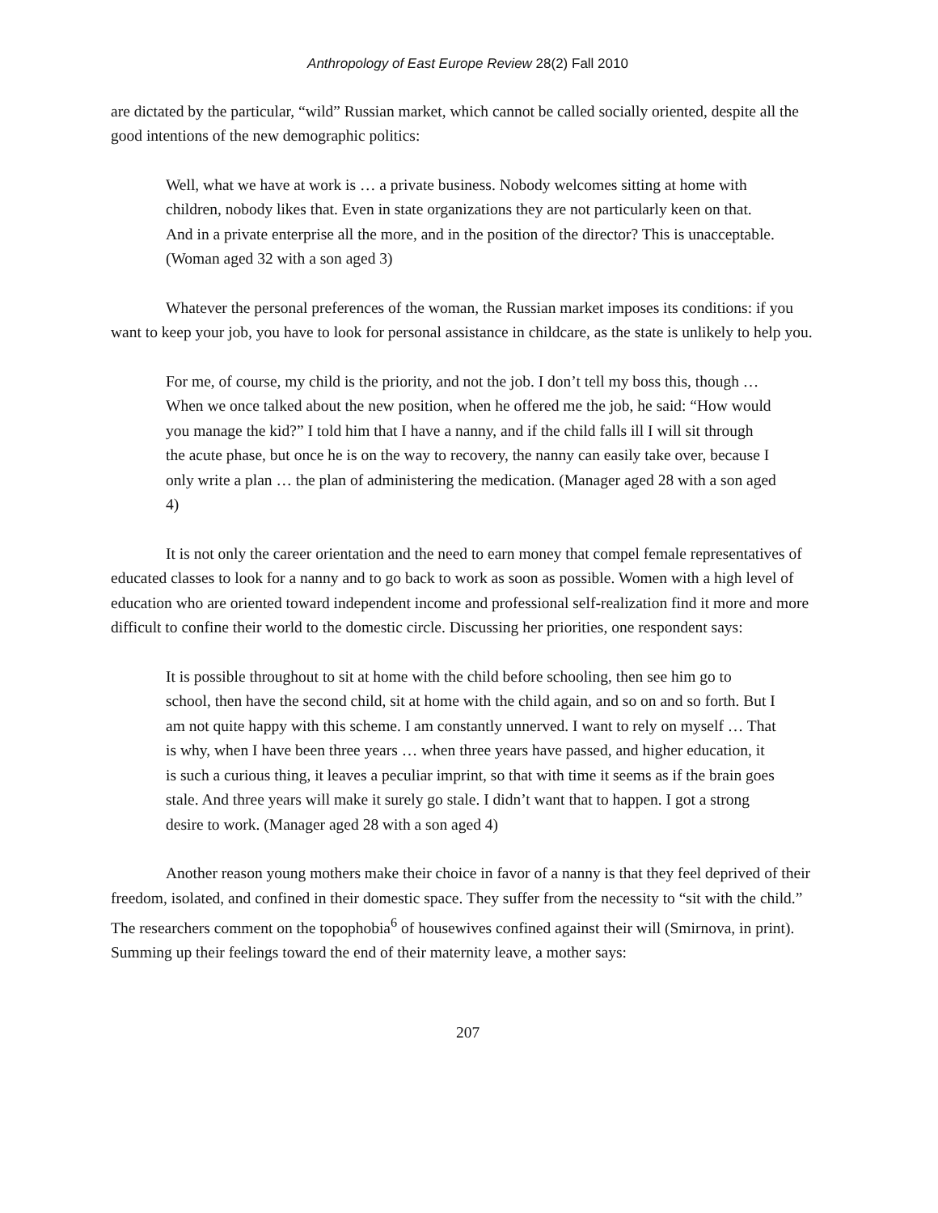Anthropology of East Europe Review 28(2) Fall 2010
are dictated by the particular, “wild” Russian market, which cannot be called socially oriented, despite all the good intentions of the new demographic politics:
Well, what we have at work is … a private business. Nobody welcomes sitting at home with children, nobody likes that. Even in state organizations they are not particularly keen on that. And in a private enterprise all the more, and in the position of the director? This is unacceptable. (Woman aged 32 with a son aged 3)
Whatever the personal preferences of the woman, the Russian market imposes its conditions: if you want to keep your job, you have to look for personal assistance in childcare, as the state is unlikely to help you.
For me, of course, my child is the priority, and not the job. I don’t tell my boss this, though … When we once talked about the new position, when he offered me the job, he said: “How would you manage the kid?” I told him that I have a nanny, and if the child falls ill I will sit through the acute phase, but once he is on the way to recovery, the nanny can easily take over, because I only write a plan … the plan of administering the medication. (Manager aged 28 with a son aged 4)
It is not only the career orientation and the need to earn money that compel female representatives of educated classes to look for a nanny and to go back to work as soon as possible. Women with a high level of education who are oriented toward independent income and professional self-realization find it more and more difficult to confine their world to the domestic circle. Discussing her priorities, one respondent says:
It is possible throughout to sit at home with the child before schooling, then see him go to school, then have the second child, sit at home with the child again, and so on and so forth. But I am not quite happy with this scheme. I am constantly unnerved. I want to rely on myself … That is why, when I have been three years … when three years have passed, and higher education, it is such a curious thing, it leaves a peculiar imprint, so that with time it seems as if the brain goes stale. And three years will make it surely go stale. I didn’t want that to happen. I got a strong desire to work. (Manager aged 28 with a son aged 4)
Another reason young mothers make their choice in favor of a nanny is that they feel deprived of their freedom, isolated, and confined in their domestic space. They suffer from the necessity to “sit with the child.” The researchers comment on the topophobia<sup>6</sup> of housewives confined against their will (Smirnova, in print). Summing up their feelings toward the end of their maternity leave, a mother says:
207